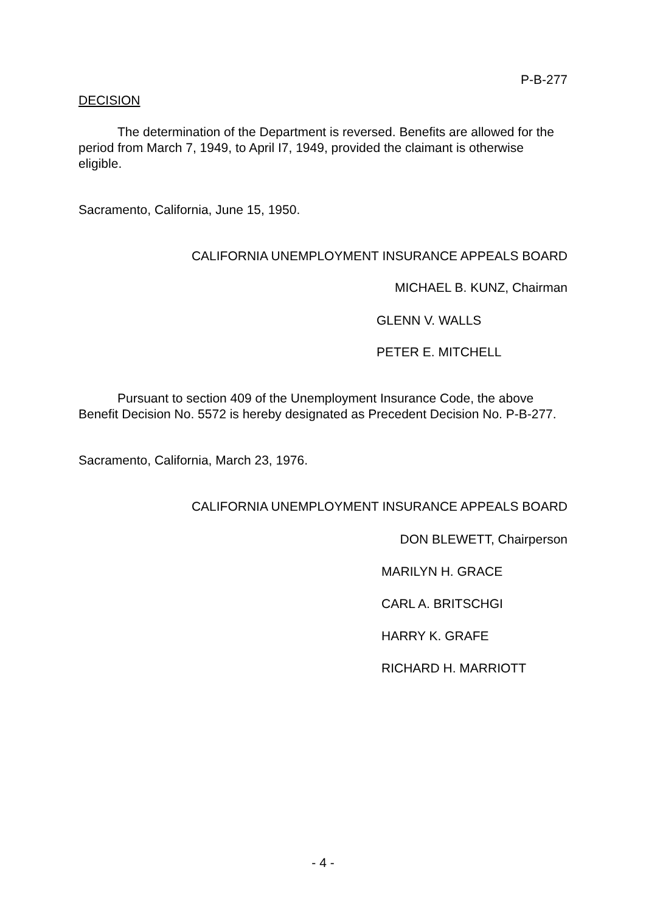P-B-277
DECISION
The determination of the Department is reversed. Benefits are allowed for the period from March 7, 1949, to April I7, 1949, provided the claimant is otherwise eligible.
Sacramento, California, June 15, 1950.
CALIFORNIA UNEMPLOYMENT INSURANCE APPEALS BOARD
MICHAEL B. KUNZ, Chairman
GLENN V. WALLS
PETER E. MITCHELL
Pursuant to section 409 of the Unemployment Insurance Code, the above Benefit Decision No. 5572 is hereby designated as Precedent Decision No. P-B-277.
Sacramento, California, March 23, 1976.
CALIFORNIA UNEMPLOYMENT INSURANCE APPEALS BOARD
DON BLEWETT, Chairperson
MARILYN H. GRACE
CARL A. BRITSCHGI
HARRY K. GRAFE
RICHARD H. MARRIOTT
- 4 -